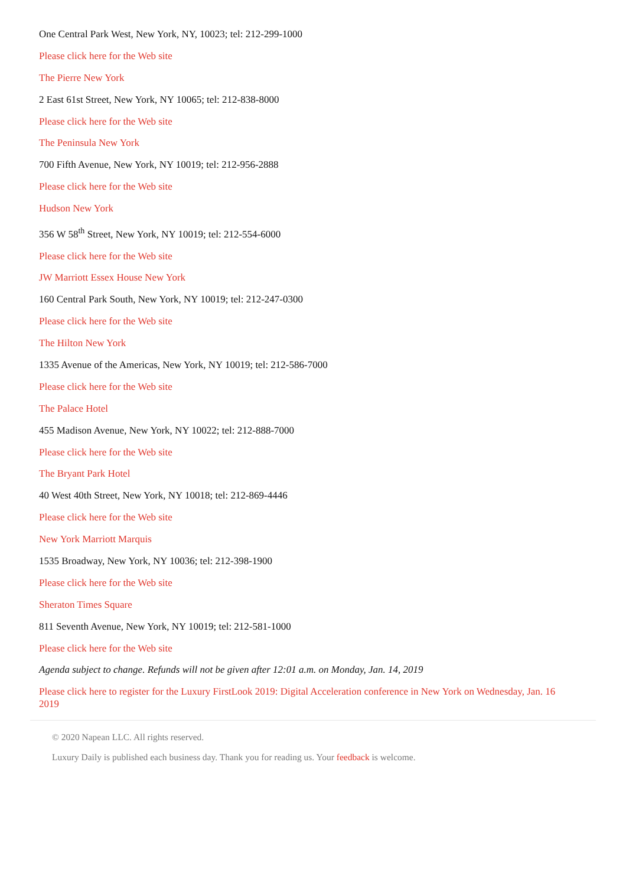One Central Park West, New York, NY, 10023; tel: 212-299-1000
Please click here for the Web site
The Pierre New York
2 East 61st Street, New York, NY 10065; tel: 212-838-8000
Please click here for the Web site
The Peninsula New York
700 Fifth Avenue, New York, NY 10019; tel: 212-956-2888
Please click here for the Web site
Hudson New York
356 W 58<sup>th</sup> Street, New York, NY 10019; tel: 212-554-6000
Please click here for the Web site
JW Marriott Essex House New York
160 Central Park South, New York, NY 10019; tel: 212-247-0300
Please click here for the Web site
The Hilton New York
1335 Avenue of the Americas, New York, NY 10019; tel: 212-586-7000
Please click here for the Web site
The Palace Hotel
455 Madison Avenue, New York, NY 10022; tel: 212-888-7000
Please click here for the Web site
The Bryant Park Hotel
40 West 40th Street, New York, NY 10018; tel: 212-869-4446
Please click here for the Web site
New York Marriott Marquis
1535 Broadway, New York, NY 10036; tel: 212-398-1900
Please click here for the Web site
Sheraton Times Square
811 Seventh Avenue, New York, NY 10019; tel: 212-581-1000
Please click here for the Web site
Agenda subject to change. Refunds will not be given after 12:01 a.m. on Monday, Jan. 14, 2019
Please click here to register for the Luxury FirstLook 2019: Digital Acceleration conference in New York on Wednesday, Jan. 16 2019
© 2020 Napean LLC. All rights reserved.
Luxury Daily is published each business day. Thank you for reading us. Your feedback is welcome.